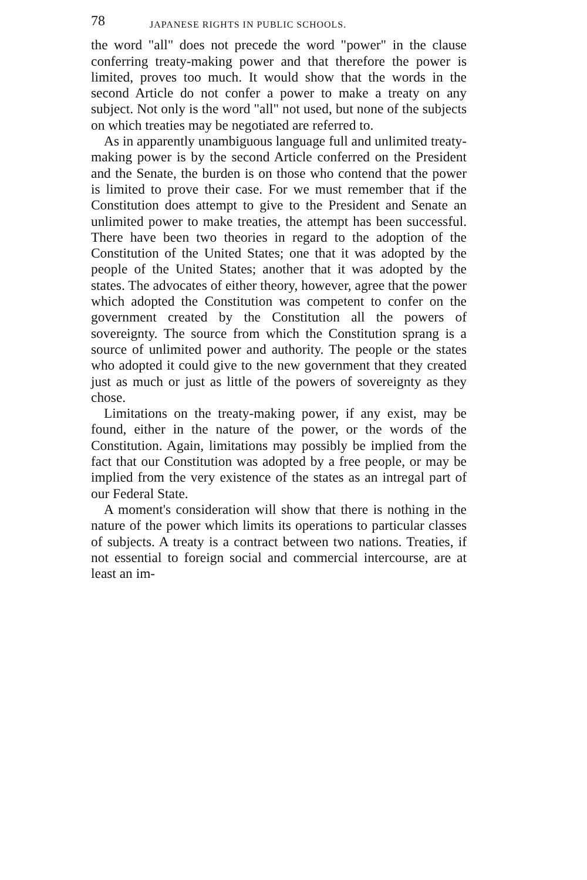78 JAPANESE RIGHTS IN PUBLIC SCHOOLS.
the word "all" does not precede the word "power" in the clause conferring treaty-making power and that therefore the power is limited, proves too much. It would show that the words in the second Article do not confer a power to make a treaty on any subject. Not only is the word "all" not used, but none of the subjects on which treaties may be negotiated are referred to.
As in apparently unambiguous language full and unlimited treaty-making power is by the second Article conferred on the President and the Senate, the burden is on those who contend that the power is limited to prove their case. For we must remember that if the Constitution does attempt to give to the President and Senate an unlimited power to make treaties, the attempt has been successful. There have been two theories in regard to the adoption of the Constitution of the United States; one that it was adopted by the people of the United States; another that it was adopted by the states. The advocates of either theory, however, agree that the power which adopted the Constitution was competent to confer on the government created by the Constitution all the powers of sovereignty. The source from which the Constitution sprang is a source of unlimited power and authority. The people or the states who adopted it could give to the new government that they created just as much or just as little of the powers of sovereignty as they chose.
Limitations on the treaty-making power, if any exist, may be found, either in the nature of the power, or the words of the Constitution. Again, limitations may possibly be implied from the fact that our Constitution was adopted by a free people, or may be implied from the very existence of the states as an intregal part of our Federal State.
A moment's consideration will show that there is nothing in the nature of the power which limits its operations to particular classes of subjects. A treaty is a contract between two nations. Treaties, if not essential to foreign social and commercial intercourse, are at least an im-